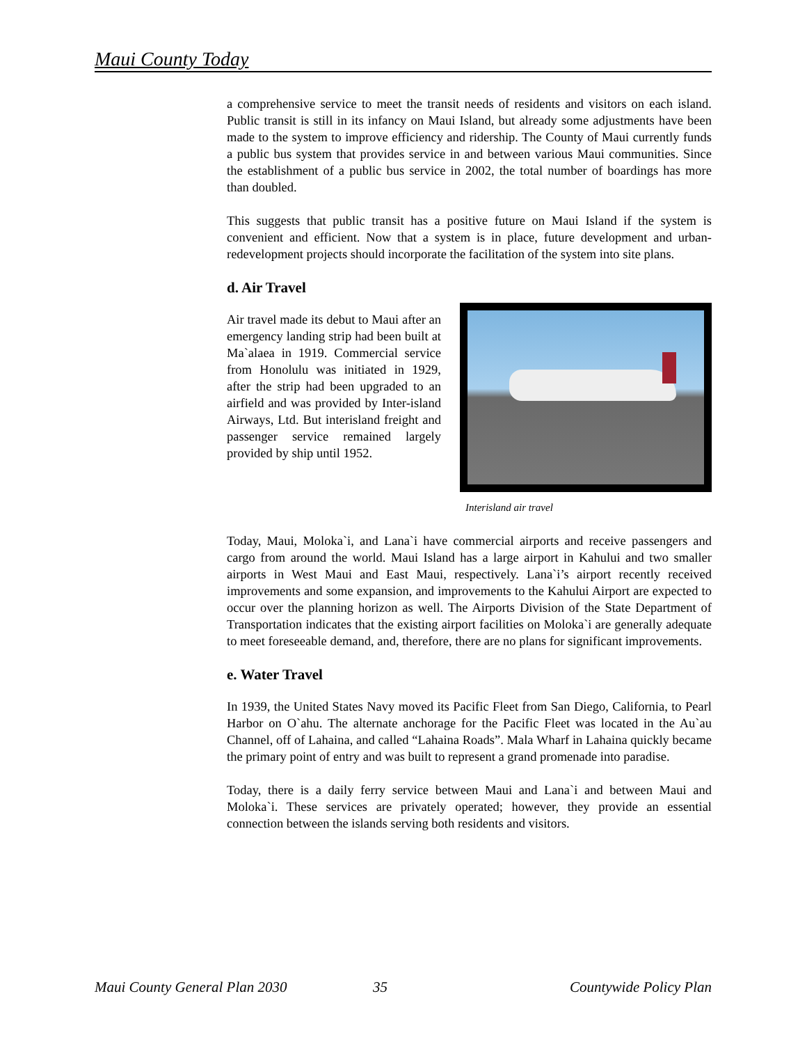Maui County Today
a comprehensive service to meet the transit needs of residents and visitors on each island. Public transit is still in its infancy on Maui Island, but already some adjustments have been made to the system to improve efficiency and ridership. The County of Maui currently funds a public bus system that provides service in and between various Maui communities. Since the establishment of a public bus service in 2002, the total number of boardings has more than doubled.
This suggests that public transit has a positive future on Maui Island if the system is convenient and efficient. Now that a system is in place, future development and urban-redevelopment projects should incorporate the facilitation of the system into site plans.
d. Air Travel
Air travel made its debut to Maui after an emergency landing strip had been built at Ma`alaea in 1919. Commercial service from Honolulu was initiated in 1929, after the strip had been upgraded to an airfield and was provided by Inter-island Airways, Ltd. But interisland freight and passenger service remained largely provided by ship until 1952.
Interisland air travel
Today, Maui, Moloka`i, and Lana`i have commercial airports and receive passengers and cargo from around the world. Maui Island has a large airport in Kahului and two smaller airports in West Maui and East Maui, respectively. Lana`i’s airport recently received improvements and some expansion, and improvements to the Kahului Airport are expected to occur over the planning horizon as well. The Airports Division of the State Department of Transportation indicates that the existing airport facilities on Moloka`i are generally adequate to meet foreseeable demand, and, therefore, there are no plans for significant improvements.
e. Water Travel
In 1939, the United States Navy moved its Pacific Fleet from San Diego, California, to Pearl Harbor on O`ahu. The alternate anchorage for the Pacific Fleet was located in the Au`au Channel, off of Lahaina, and called “Lahaina Roads”. Mala Wharf in Lahaina quickly became the primary point of entry and was built to represent a grand promenade into paradise.
Today, there is a daily ferry service between Maui and Lana`i and between Maui and Moloka`i. These services are privately operated; however, they provide an essential connection between the islands serving both residents and visitors.
Maui County General Plan 2030 35 Countywide Policy Plan